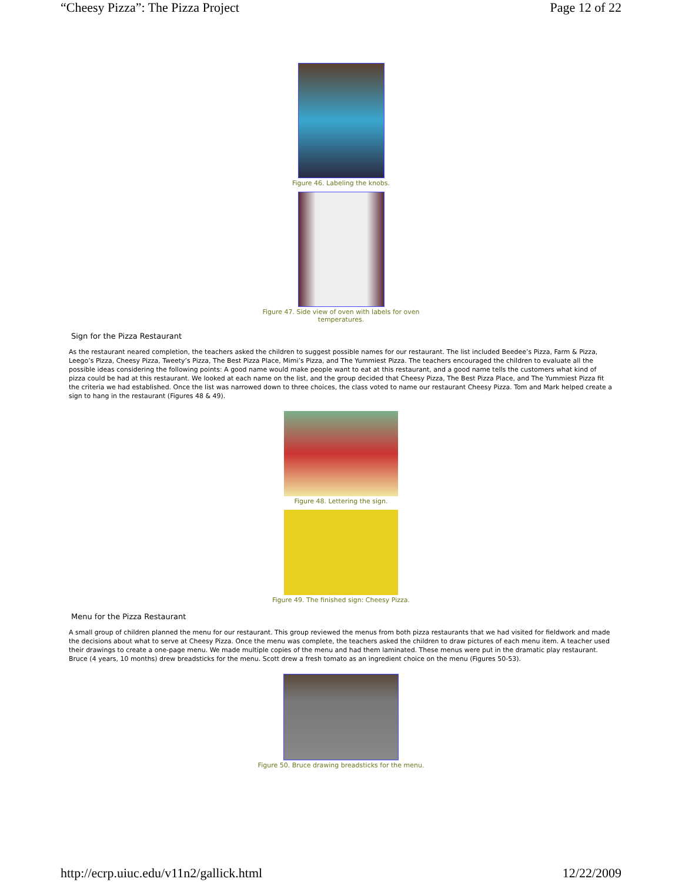“Cheesy Pizza”: The Pizza Project Page 12 of 22
Figure 46. Labeling the knobs.
Figure 47. Side view of oven with labels for oven temperatures.
Sign for the Pizza Restaurant
As the restaurant neared completion, the teachers asked the children to suggest possible names for our restaurant. The list included Beedee’s Pizza, Farm & Pizza, Leego’s Pizza, Cheesy Pizza, Tweety’s Pizza, The Best Pizza Place, Mimi’s Pizza, and The Yummiest Pizza. The teachers encouraged the children to evaluate all the possible ideas considering the following points: A good name would make people want to eat at this restaurant, and a good name tells the customers what kind of pizza could be had at this restaurant. We looked at each name on the list, and the group decided that Cheesy Pizza, The Best Pizza Place, and The Yummiest Pizza fit the criteria we had established. Once the list was narrowed down to three choices, the class voted to name our restaurant Cheesy Pizza. Tom and Mark helped create a sign to hang in the restaurant (Figures 48 & 49).
Figure 48. Lettering the sign.
Figure 49. The finished sign: Cheesy Pizza.
Menu for the Pizza Restaurant
A small group of children planned the menu for our restaurant. This group reviewed the menus from both pizza restaurants that we had visited for fieldwork and made the decisions about what to serve at Cheesy Pizza. Once the menu was complete, the teachers asked the children to draw pictures of each menu item. A teacher used their drawings to create a one-page menu. We made multiple copies of the menu and had them laminated. These menus were put in the dramatic play restaurant. Bruce (4 years, 10 months) drew breadsticks for the menu. Scott drew a fresh tomato as an ingredient choice on the menu (Figures 50-53).
Figure 50. Bruce drawing breadsticks for the menu.
http://ecrp.uiuc.edu/v11n2/gallick.html 12/22/2009